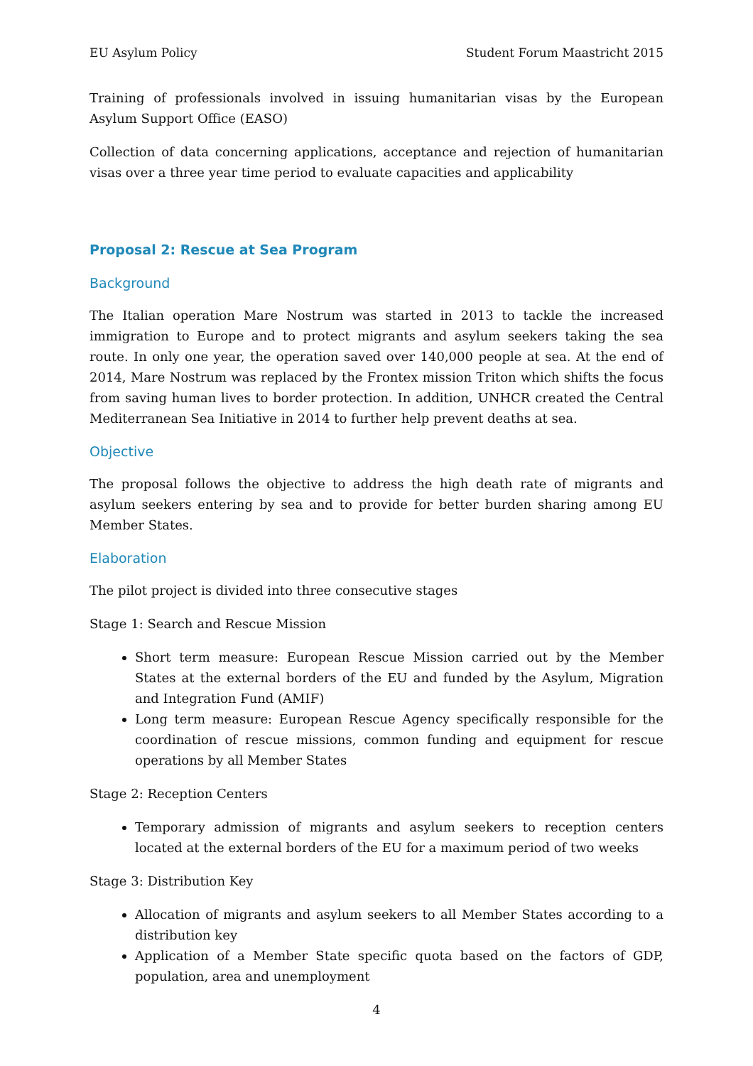EU Asylum Policy Student Forum Maastricht 2015
Training of professionals involved in issuing humanitarian visas by the European Asylum Support Office (EASO)
Collection of data concerning applications, acceptance and rejection of humanitarian visas over a three year time period to evaluate capacities and applicability
Proposal 2: Rescue at Sea Program
Background
The Italian operation Mare Nostrum was started in 2013 to tackle the increased immigration to Europe and to protect migrants and asylum seekers taking the sea route. In only one year, the operation saved over 140,000 people at sea. At the end of 2014, Mare Nostrum was replaced by the Frontex mission Triton which shifts the focus from saving human lives to border protection. In addition, UNHCR created the Central Mediterranean Sea Initiative in 2014 to further help prevent deaths at sea.
Objective
The proposal follows the objective to address the high death rate of migrants and asylum seekers entering by sea and to provide for better burden sharing among EU Member States.
Elaboration
The pilot project is divided into three consecutive stages
Stage 1: Search and Rescue Mission
Short term measure: European Rescue Mission carried out by the Member States at the external borders of the EU and funded by the Asylum, Migration and Integration Fund (AMIF)
Long term measure: European Rescue Agency specifically responsible for the coordination of rescue missions, common funding and equipment for rescue operations by all Member States
Stage 2: Reception Centers
Temporary admission of migrants and asylum seekers to reception centers located at the external borders of the EU for a maximum period of two weeks
Stage 3: Distribution Key
Allocation of migrants and asylum seekers to all Member States according to a distribution key
Application of a Member State specific quota based on the factors of GDP, population, area and unemployment
4